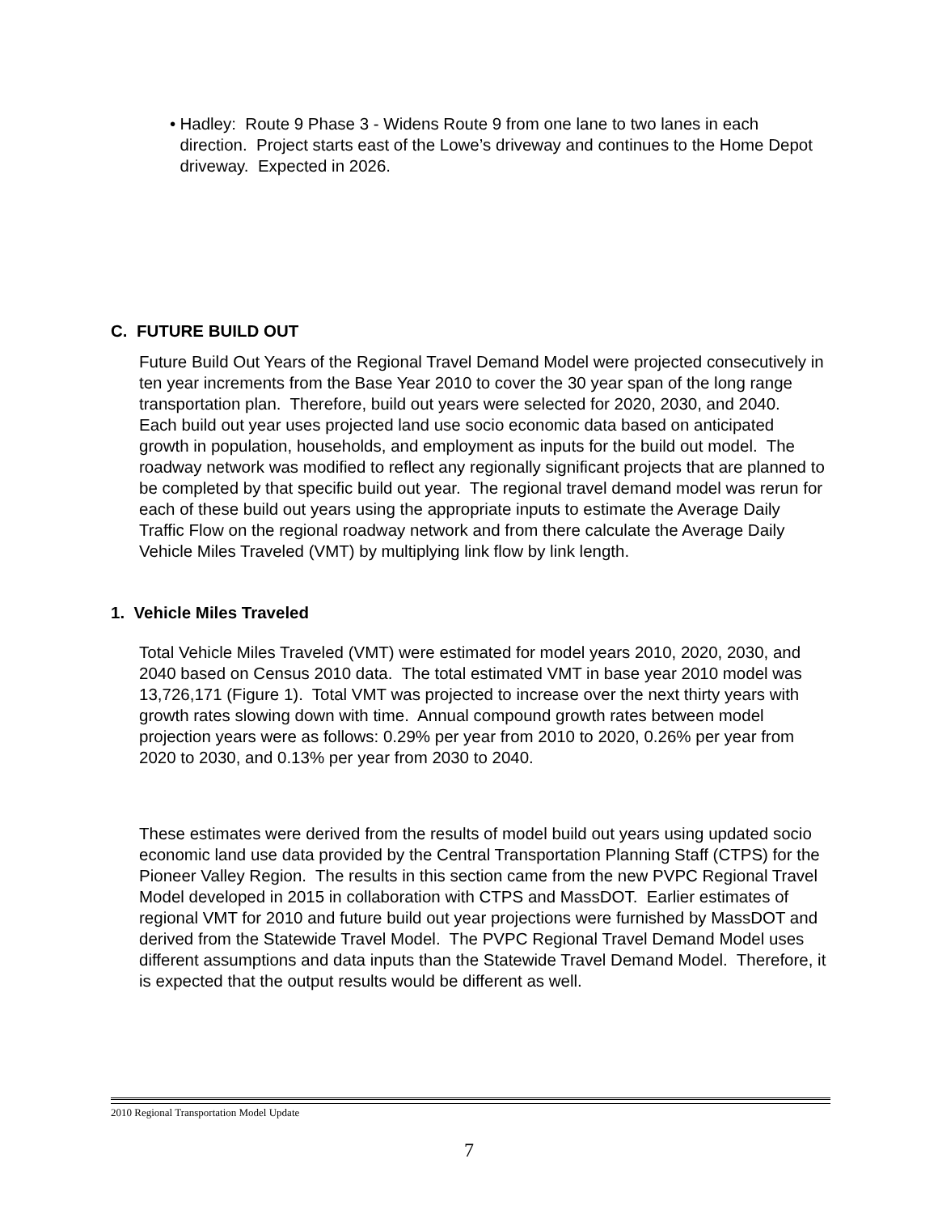• Hadley: Route 9 Phase 3 - Widens Route 9 from one lane to two lanes in each direction. Project starts east of the Lowe’s driveway and continues to the Home Depot driveway. Expected in 2026.
C. FUTURE BUILD OUT
Future Build Out Years of the Regional Travel Demand Model were projected consecutively in ten year increments from the Base Year 2010 to cover the 30 year span of the long range transportation plan. Therefore, build out years were selected for 2020, 2030, and 2040. Each build out year uses projected land use socio economic data based on anticipated growth in population, households, and employment as inputs for the build out model. The roadway network was modified to reflect any regionally significant projects that are planned to be completed by that specific build out year. The regional travel demand model was rerun for each of these build out years using the appropriate inputs to estimate the Average Daily Traffic Flow on the regional roadway network and from there calculate the Average Daily Vehicle Miles Traveled (VMT) by multiplying link flow by link length.
1. Vehicle Miles Traveled
Total Vehicle Miles Traveled (VMT) were estimated for model years 2010, 2020, 2030, and 2040 based on Census 2010 data. The total estimated VMT in base year 2010 model was 13,726,171 (Figure 1). Total VMT was projected to increase over the next thirty years with growth rates slowing down with time. Annual compound growth rates between model projection years were as follows: 0.29% per year from 2010 to 2020, 0.26% per year from 2020 to 2030, and 0.13% per year from 2030 to 2040.
These estimates were derived from the results of model build out years using updated socio economic land use data provided by the Central Transportation Planning Staff (CTPS) for the Pioneer Valley Region. The results in this section came from the new PVPC Regional Travel Model developed in 2015 in collaboration with CTPS and MassDOT. Earlier estimates of regional VMT for 2010 and future build out year projections were furnished by MassDOT and derived from the Statewide Travel Model. The PVPC Regional Travel Demand Model uses different assumptions and data inputs than the Statewide Travel Demand Model. Therefore, it is expected that the output results would be different as well.
2010 Regional Transportation Model Update
7